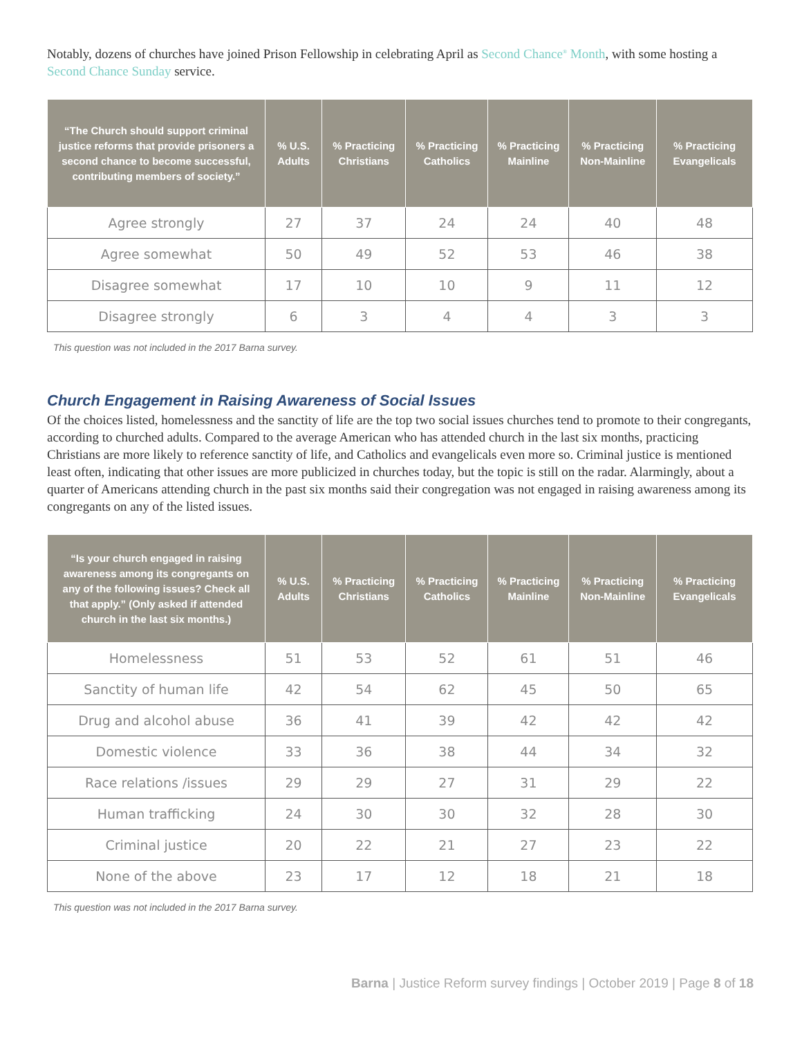Notably, dozens of churches have joined Prison Fellowship in celebrating April as Second Chance<sup>®</sup> Month, with some hosting a Second Chance Sunday service.
| “The Church should support criminal justice reforms that provide prisoners a second chance to become successful, contributing members of society.” | % U.S. Adults | % Practicing Christians | % Practicing Catholics | % Practicing Mainline | % Practicing Non-Mainline | % Practicing Evangelicals |
| --- | --- | --- | --- | --- | --- | --- |
| Agree strongly | 27 | 37 | 24 | 24 | 40 | 48 |
| Agree somewhat | 50 | 49 | 52 | 53 | 46 | 38 |
| Disagree somewhat | 17 | 10 | 10 | 9 | 11 | 12 |
| Disagree strongly | 6 | 3 | 4 | 4 | 3 | 3 |
This question was not included in the 2017 Barna survey.
Church Engagement in Raising Awareness of Social Issues
Of the choices listed, homelessness and the sanctity of life are the top two social issues churches tend to promote to their congregants, according to churched adults. Compared to the average American who has attended church in the last six months, practicing Christians are more likely to reference sanctity of life, and Catholics and evangelicals even more so. Criminal justice is mentioned least often, indicating that other issues are more publicized in churches today, but the topic is still on the radar. Alarmingly, about a quarter of Americans attending church in the past six months said their congregation was not engaged in raising awareness among its congregants on any of the listed issues.
| “Is your church engaged in raising awareness among its congregants on any of the following issues? Check all that apply.” (Only asked if attended church in the last six months.) | % U.S. Adults | % Practicing Christians | % Practicing Catholics | % Practicing Mainline | % Practicing Non-Mainline | % Practicing Evangelicals |
| --- | --- | --- | --- | --- | --- | --- |
| Homelessness | 51 | 53 | 52 | 61 | 51 | 46 |
| Sanctity of human life | 42 | 54 | 62 | 45 | 50 | 65 |
| Drug and alcohol abuse | 36 | 41 | 39 | 42 | 42 | 42 |
| Domestic violence | 33 | 36 | 38 | 44 | 34 | 32 |
| Race relations /issues | 29 | 29 | 27 | 31 | 29 | 22 |
| Human trafficking | 24 | 30 | 30 | 32 | 28 | 30 |
| Criminal justice | 20 | 22 | 21 | 27 | 23 | 22 |
| None of the above | 23 | 17 | 12 | 18 | 21 | 18 |
This question was not included in the 2017 Barna survey.
Barna | Justice Reform survey findings | October 2019 | Page 8 of 18